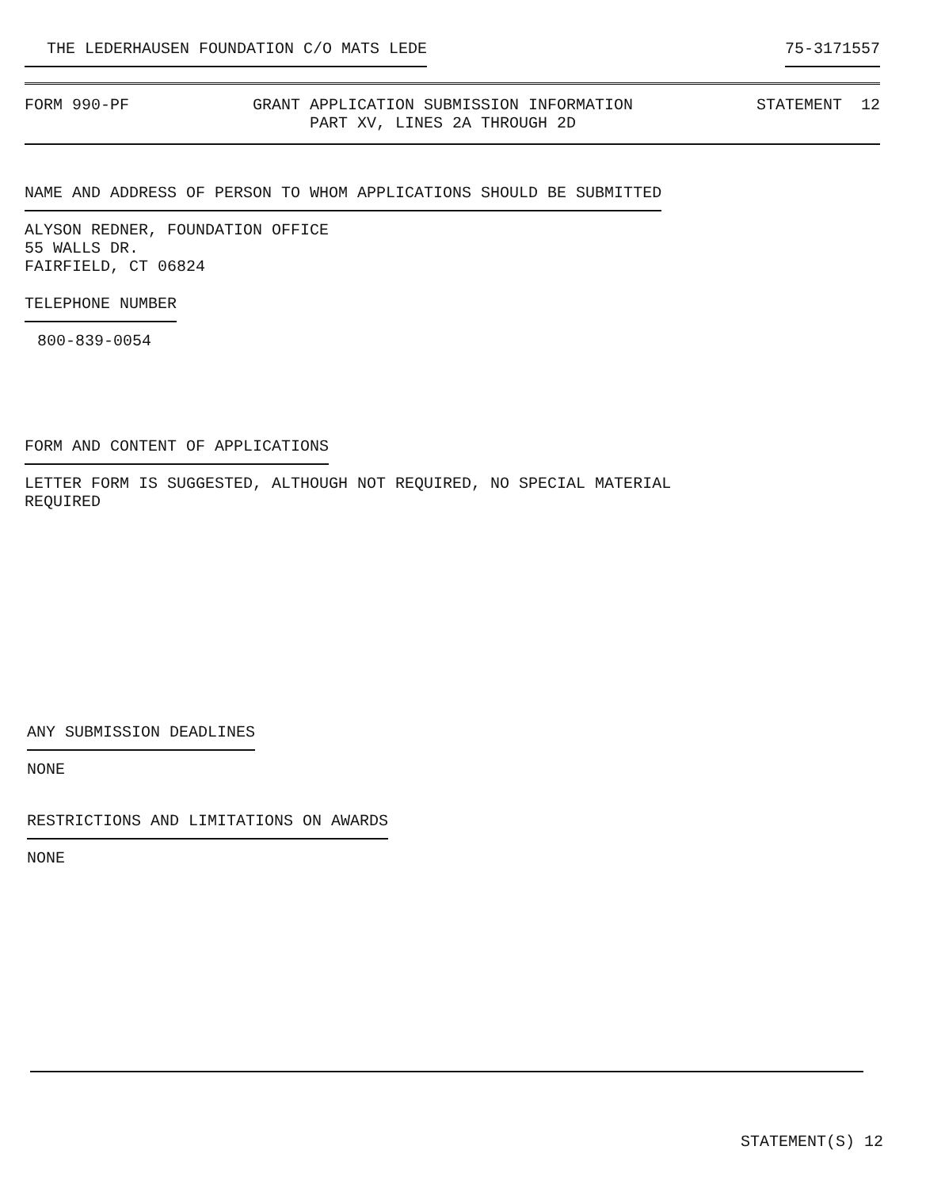THE LEDERHAUSEN FOUNDATION C/O MATS LEDE 75-3171557
FORM 990-PF GRANT APPLICATION SUBMISSION INFORMATION
PART XV, LINES 2A THROUGH 2D STATEMENT 12
NAME AND ADDRESS OF PERSON TO WHOM APPLICATIONS SHOULD BE SUBMITTED
ALYSON REDNER, FOUNDATION OFFICE
55 WALLS DR.
FAIRFIELD, CT 06824
TELEPHONE NUMBER
800-839-0054
FORM AND CONTENT OF APPLICATIONS
LETTER FORM IS SUGGESTED, ALTHOUGH NOT REQUIRED, NO SPECIAL MATERIAL
REQUIRED
ANY SUBMISSION DEADLINES
NONE
RESTRICTIONS AND LIMITATIONS ON AWARDS
NONE
STATEMENT(S) 12